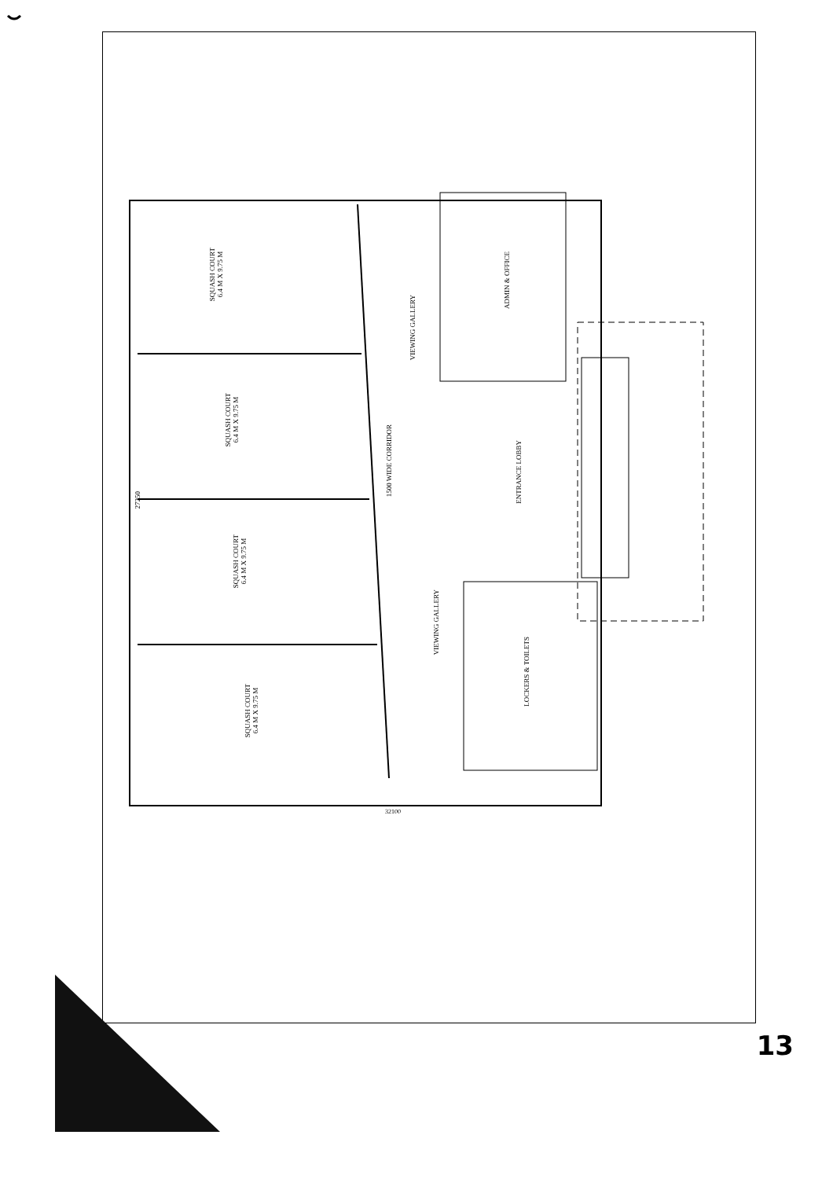SQUASH COURT
6.4 M X 9.75 M
SQUASH COURT
6.4 M X 9.75 M
SQUASH COURT
6.4 M X 9.75 M
SQUASH COURT
6.4 M X 9.75 M
VIEWING GALLERY
VIEWING GALLERY
1500 WIDE CORRIDOR
ADMIN & OFFICE
ENTRANCE LOBBY
LOCKERS & TOILETS
27250
32100
13